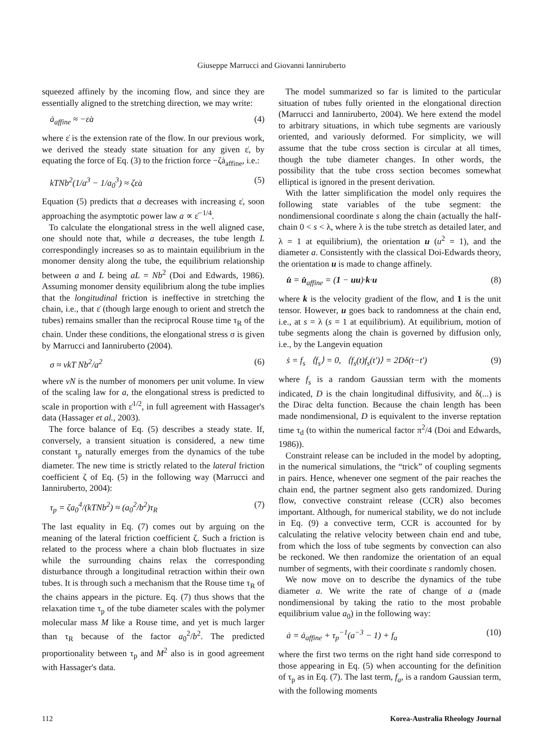Giuseppe Marrucci and Giovanni Ianniruberto
squeezed affinely by the incoming flow, and since they are essentially aligned to the stretching direction, we may write:
ȧ<sub>affine</sub> ≈ −ε̇a (4)
where ε̇ is the extension rate of the flow. In our previous work, we derived the steady state situation for any given ε̇, by equating the force of Eq. (3) to the friction force −ζȧ<sub>affine</sub>, i.e.:
kTNb<sup>2</sup>(1/a<sup>3</sup> − 1/a<sub>0</sub><sup>3</sup>) ≈ ζε̇a (5)
Equation (5) predicts that a decreases with increasing ε̇, soon approaching the asymptotic power law a ∝ ε̇<sup>−1/4</sup>.
To calculate the elongational stress in the well aligned case, one should note that, while a decreases, the tube length L correspondingly increases so as to maintain equilibrium in the monomer density along the tube, the equilibrium relationship between a and L being aL = Nb<sup>2</sup> (Doi and Edwards, 1986). Assuming monomer density equilibrium along the tube implies that the longitudinal friction is ineffective in stretching the chain, i.e., that ε̇ (though large enough to orient and stretch the tubes) remains smaller than the reciprocal Rouse time τ<sub>R</sub> of the chain. Under these conditions, the elongational stress σ is given by Marrucci and Ianniruberto (2004).
σ ≈ νkT Nb<sup>2</sup>/a<sup>2</sup> (6)
where νN is the number of monomers per unit volume. In view of the scaling law for a, the elongational stress is predicted to scale in proportion with ε̇<sup>1/2</sup>, in full agreement with Hassager's data (Hassager et al., 2003).
The force balance of Eq. (5) describes a steady state. If, conversely, a transient situation is considered, a new time constant τ<sub>p</sub> naturally emerges from the dynamics of the tube diameter. The new time is strictly related to the lateral friction coefficient ζ of Eq. (5) in the following way (Marrucci and Ianniruberto, 2004):
τ<sub>p</sub> = ζa<sub>0</sub><sup>4</sup>/(kTNb<sup>2</sup>) ≈ (a<sub>0</sub><sup>2</sup>/b<sup>2</sup>)τ<sub>R</sub> (7)
The last equality in Eq. (7) comes out by arguing on the meaning of the lateral friction coefficient ζ. Such a friction is related to the process where a chain blob fluctuates in size while the surrounding chains relax the corresponding disturbance through a longitudinal retraction within their own tubes. It is through such a mechanism that the Rouse time τ<sub>R</sub> of the chains appears in the picture. Eq. (7) thus shows that the relaxation time τ<sub>p</sub> of the tube diameter scales with the polymer molecular mass M like a Rouse time, and yet is much larger than τ<sub>R</sub> because of the factor a<sub>0</sub><sup>2</sup>/b<sup>2</sup>. The predicted proportionality between τ<sub>p</sub> and M<sup>2</sup> also is in good agreement with Hassager's data.
The model summarized so far is limited to the particular situation of tubes fully oriented in the elongational direction (Marrucci and Ianniruberto, 2004). We here extend the model to arbitrary situations, in which tube segments are variously oriented, and variously deformed. For simplicity, we will assume that the tube cross section is circular at all times, though the tube diameter changes. In other words, the possibility that the tube cross section becomes somewhat elliptical is ignored in the present derivation.
With the latter simplification the model only requires the following state variables of the tube segment: the nondimensional coordinate s along the chain (actually the half-chain 0 < s < λ, where λ is the tube stretch as detailed later, and λ = 1 at equilibrium), the orientation u (u<sup>2</sup> = 1), and the diameter a. Consistently with the classical Doi-Edwards theory, the orientation u is made to change affinely.
u̇ = u̇<sub>affine</sub> = (1 − uu)·k·u (8)
where k is the velocity gradient of the flow, and 1 is the unit tensor. However, u goes back to randomness at the chain end, i.e., at s = λ (s = 1 at equilibrium). At equilibrium, motion of tube segments along the chain is governed by diffusion only, i.e., by the Langevin equation
ṡ = f<sub>s</sub> ⟨f<sub>s</sub>⟩ = 0, ⟨f<sub>s</sub>(t)f<sub>s</sub>(t′)⟩ = 2Dδ(t−t′) (9)
where f<sub>s</sub> is a random Gaussian term with the moments indicated, D is the chain longitudinal diffusivity, and δ(...) is the Dirac delta function. Because the chain length has been made nondimensional, D is equivalent to the inverse reptation time τ<sub>d</sub> (to within the numerical factor π<sup>2</sup>/4 (Doi and Edwards, 1986)).
Constraint release can be included in the model by adopting, in the numerical simulations, the “trick” of coupling segments in pairs. Hence, whenever one segment of the pair reaches the chain end, the partner segment also gets randomized. During flow, convective constraint release (CCR) also becomes important. Although, for numerical stability, we do not include in Eq. (9) a convective term, CCR is accounted for by calculating the relative velocity between chain end and tube, from which the loss of tube segments by convection can also be reckoned. We then randomize the orientation of an equal number of segments, with their coordinate s randomly chosen.
We now move on to describe the dynamics of the tube diameter a. We write the rate of change of a (made nondimensional by taking the ratio to the most probable equilibrium value a<sub>0</sub>) in the following way:
ȧ = ȧ<sub>affine</sub> + τ<sub>p</sub><sup>−1</sup>(a<sup>−3</sup> − 1) + f<sub>a</sub> (10)
where the first two terms on the right hand side correspond to those appearing in Eq. (5) when accounting for the definition of τ<sub>p</sub> as in Eq. (7). The last term, f<sub>a</sub>, is a random Gaussian term, with the following moments
112 Korea-Australia Rheology Journal